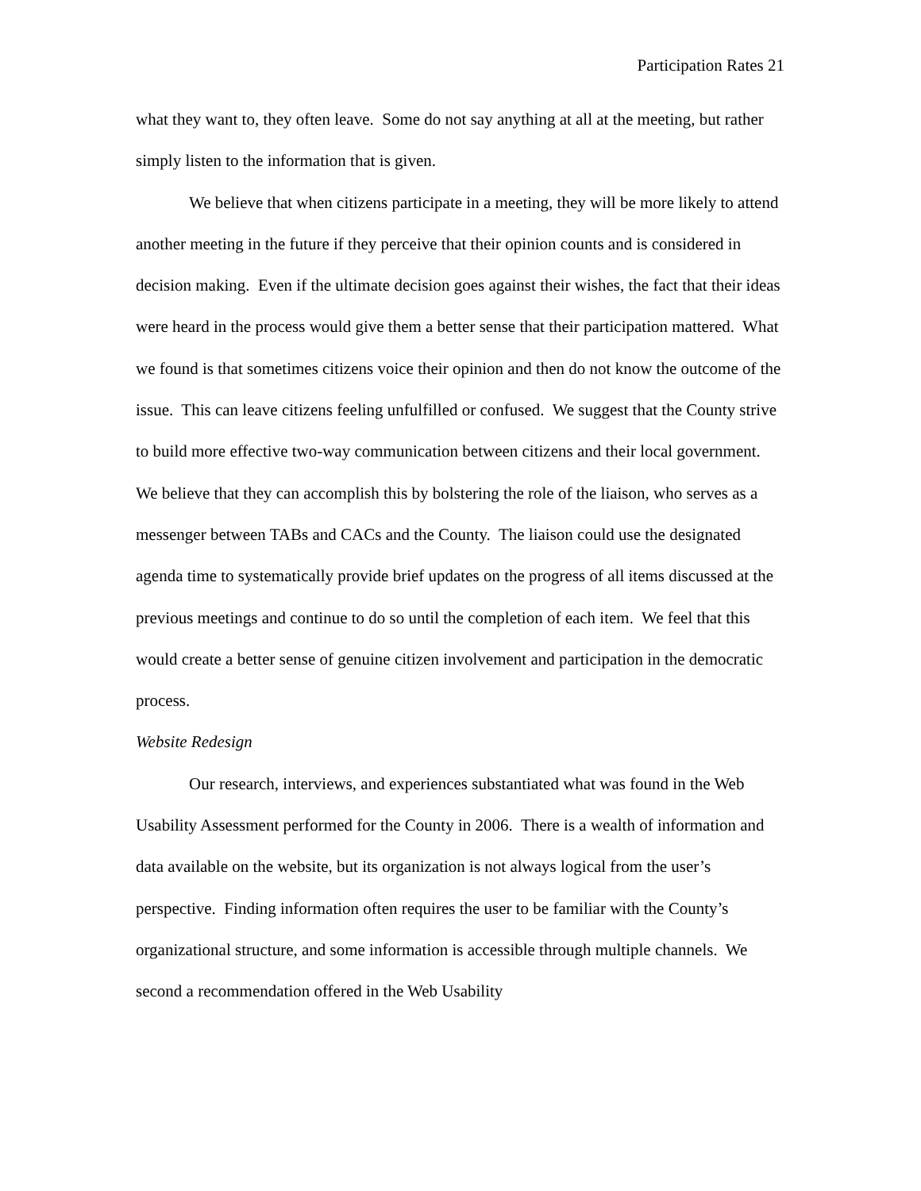Participation Rates 21
what they want to, they often leave. Some do not say anything at all at the meeting, but rather simply listen to the information that is given.
We believe that when citizens participate in a meeting, they will be more likely to attend another meeting in the future if they perceive that their opinion counts and is considered in decision making. Even if the ultimate decision goes against their wishes, the fact that their ideas were heard in the process would give them a better sense that their participation mattered. What we found is that sometimes citizens voice their opinion and then do not know the outcome of the issue. This can leave citizens feeling unfulfilled or confused. We suggest that the County strive to build more effective two-way communication between citizens and their local government. We believe that they can accomplish this by bolstering the role of the liaison, who serves as a messenger between TABs and CACs and the County. The liaison could use the designated agenda time to systematically provide brief updates on the progress of all items discussed at the previous meetings and continue to do so until the completion of each item. We feel that this would create a better sense of genuine citizen involvement and participation in the democratic process.
Website Redesign
Our research, interviews, and experiences substantiated what was found in the Web Usability Assessment performed for the County in 2006. There is a wealth of information and data available on the website, but its organization is not always logical from the user’s perspective. Finding information often requires the user to be familiar with the County’s organizational structure, and some information is accessible through multiple channels. We second a recommendation offered in the Web Usability